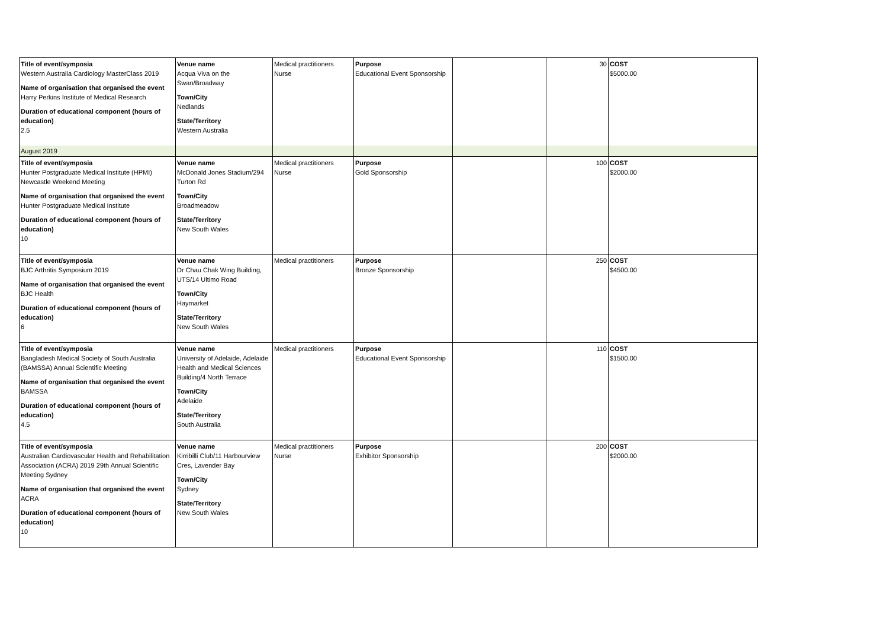| Title of event/symposia Western Australia Cardiology MasterClass 2019 Name of organisation that organised the event Harry Perkins Institute of Medical Research Duration of educational component (hours of education) 2.5 | Venue name Acqua Viva on the Swan/Broadway Town/City Nedlands State/Territory Western Australia | Medical practitioners Nurse | Purpose Educational Event Sponsorship | | 30 | COST $5000.00 |
| August 2019 | | | | | | |
| Title of event/symposia Hunter Postgraduate Medical Institute (HPMI) Newcastle Weekend Meeting Name of organisation that organised the event Hunter Postgraduate Medical Institute Duration of educational component (hours of education) 10 | Venue name McDonald Jones Stadium/294 Turton Rd Town/City Broadmeadow State/Territory New South Wales | Medical practitioners Nurse | Purpose Gold Sponsorship | | 100 | COST $2000.00 |
| Title of event/symposia BJC Arthritis Symposium 2019 Name of organisation that organised the event BJC Health Duration of educational component (hours of education) 6 | Venue name Dr Chau Chak Wing Building, UTS/14 Ultimo Road Town/City Haymarket State/Territory New South Wales | Medical practitioners | Purpose Bronze Sponsorship | | 250 | COST $4500.00 |
| Title of event/symposia Bangladesh Medical Society of South Australia (BAMSSA) Annual Scientific Meeting Name of organisation that organised the event BAMSSA Duration of educational component (hours of education) 4.5 | Venue name University of Adelaide, Adelaide Health and Medical Sciences Building/4 North Terrace Town/City Adelaide State/Territory South Australia | Medical practitioners | Purpose Educational Event Sponsorship | | 110 | COST $1500.00 |
| Title of event/symposia Australian Cardiovascular Health and Rehabilitation Association (ACRA) 2019 29th Annual Scientific Meeting Sydney Name of organisation that organised the event ACRA Duration of educational component (hours of education) 10 | Venue name Kirribilli Club/11 Harbourview Cres, Lavender Bay Town/City Sydney State/Territory New South Wales | Medical practitioners Nurse | Purpose Exhibitor Sponsorship | | 200 | COST $2000.00 |